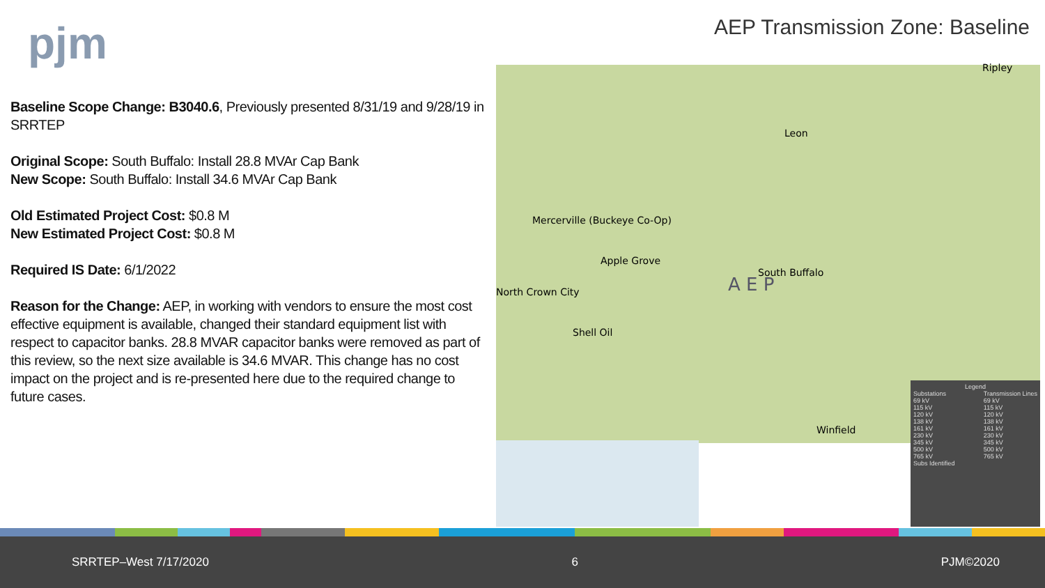pjm
AEP Transmission Zone: Baseline
Baseline Scope Change: B3040.6, Previously presented 8/31/19 and 9/28/19 in SRRTEP
Original Scope: South Buffalo: Install 28.8 MVAr Cap Bank
New Scope: South Buffalo: Install 34.6 MVAr Cap Bank
Old Estimated Project Cost: $0.8 M
New Estimated Project Cost: $0.8 M
Required IS Date: 6/1/2022
Reason for the Change: AEP, in working with vendors to ensure the most cost effective equipment is available, changed their standard equipment list with respect to capacitor banks. 28.8 MVAR capacitor banks were removed as part of this review, so the next size available is 34.6 MVAR. This change has no cost impact on the project and is re-presented here due to the required change to future cases.
Ripley
Leon
Mercerville (Buckeye Co-Op)
Apple Grove
North Crown City A E P
South Buffalo
Shell Oil
Winfield
Legend
Substations
69 kV
115 kV
120 kV
138 kV
161 kV
230 kV
345 kV
500 kV
765 kV
Subs Identified
Transmission Lines
69 kV
115 kV
120 kV
138 kV
161 kV
230 kV
345 kV
500 kV
765 kV
SRRTEP–West 7/17/2020 6 PJM©2020